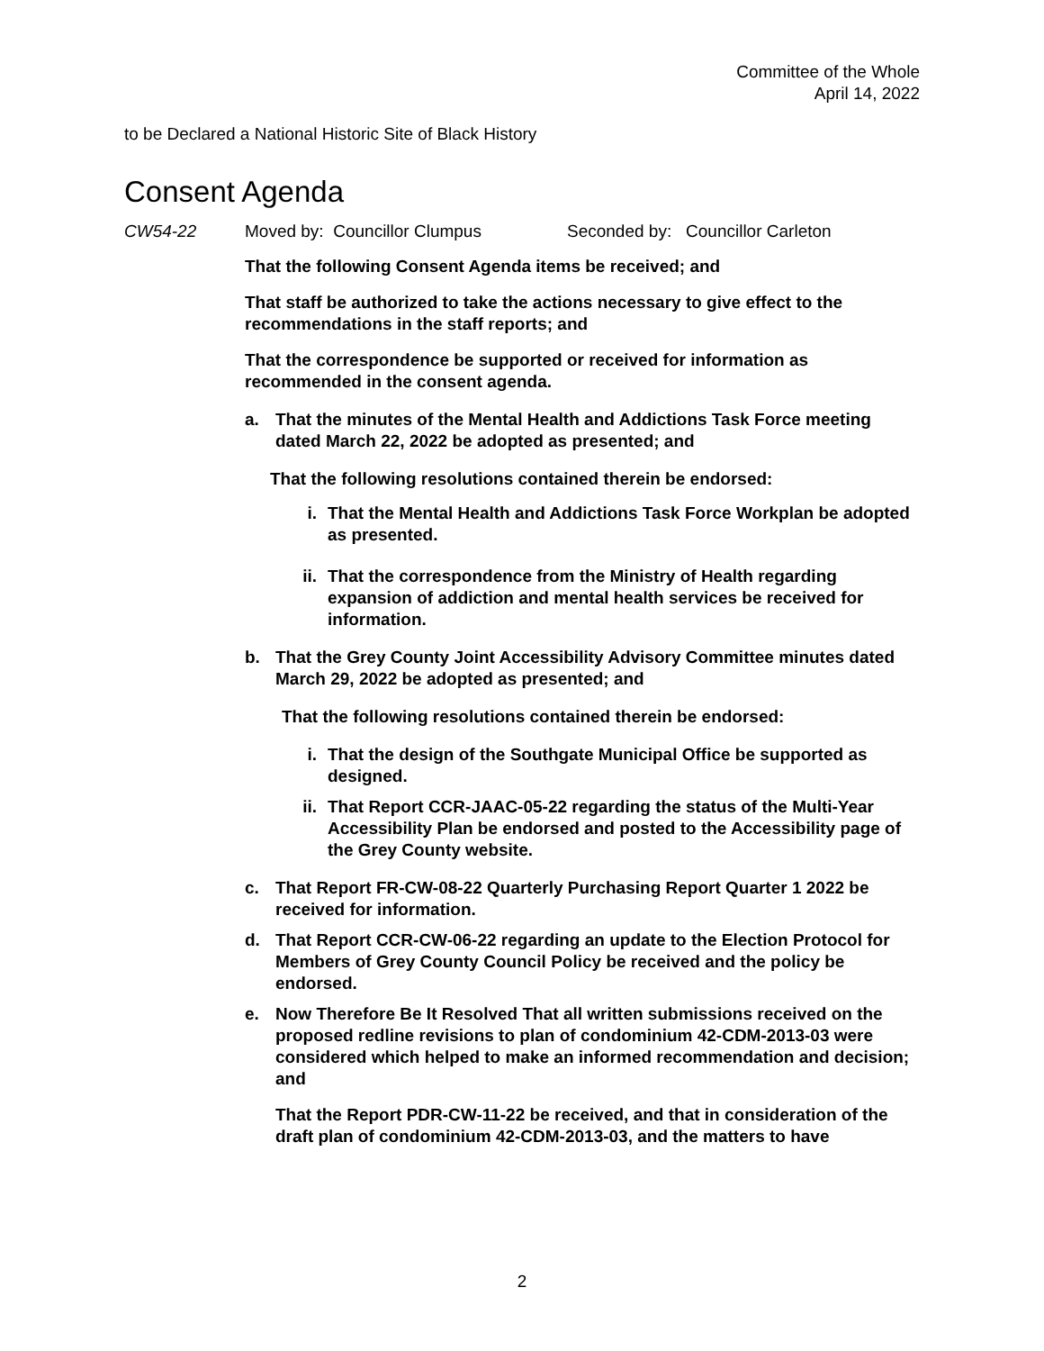Committee of the Whole
April 14, 2022
to be Declared a National Historic Site of Black History
Consent Agenda
CW54-22 Moved by: Councillor Clumpus Seconded by: Councillor Carleton
That the following Consent Agenda items be received; and
That staff be authorized to take the actions necessary to give effect to the recommendations in the staff reports; and
That the correspondence be supported or received for information as recommended in the consent agenda.
a. That the minutes of the Mental Health and Addictions Task Force meeting dated March 22, 2022 be adopted as presented; and
That the following resolutions contained therein be endorsed:
i. That the Mental Health and Addictions Task Force Workplan be adopted as presented.
ii. That the correspondence from the Ministry of Health regarding expansion of addiction and mental health services be received for information.
b. That the Grey County Joint Accessibility Advisory Committee minutes dated March 29, 2022 be adopted as presented; and
That the following resolutions contained therein be endorsed:
i. That the design of the Southgate Municipal Office be supported as designed.
ii. That Report CCR-JAAC-05-22 regarding the status of the Multi-Year Accessibility Plan be endorsed and posted to the Accessibility page of the Grey County website.
c. That Report FR-CW-08-22 Quarterly Purchasing Report Quarter 1 2022 be received for information.
d. That Report CCR-CW-06-22 regarding an update to the Election Protocol for Members of Grey County Council Policy be received and the policy be endorsed.
e. Now Therefore Be It Resolved That all written submissions received on the proposed redline revisions to plan of condominium 42-CDM-2013-03 were considered which helped to make an informed recommendation and decision; and
That the Report PDR-CW-11-22 be received, and that in consideration of the draft plan of condominium 42-CDM-2013-03, and the matters to have
2